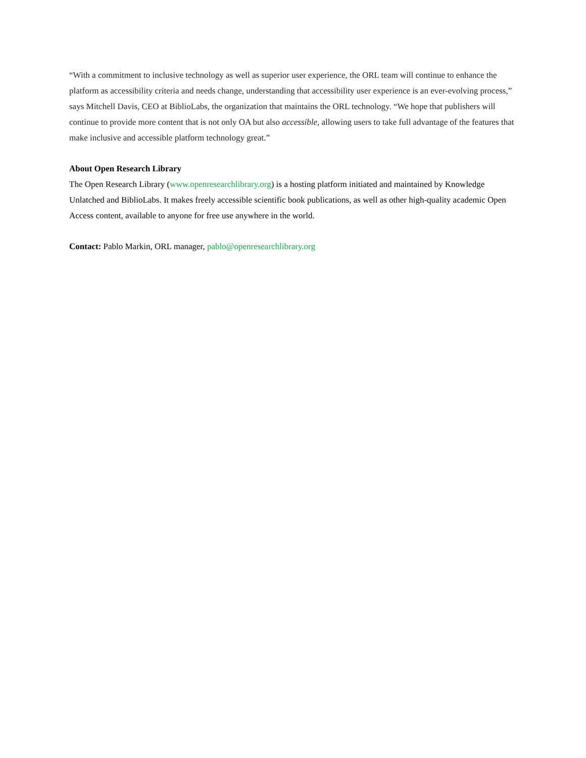“With a commitment to inclusive technology as well as superior user experience, the ORL team will continue to enhance the platform as accessibility criteria and needs change, understanding that accessibility user experience is an ever-evolving process,” says Mitchell Davis, CEO at BiblioLabs, the organization that maintains the ORL technology. “We hope that publishers will continue to provide more content that is not only OA but also accessible, allowing users to take full advantage of the features that make inclusive and accessible platform technology great.”
About Open Research Library
The Open Research Library (www.openresearchlibrary.org) is a hosting platform initiated and maintained by Knowledge Unlatched and BiblioLabs. It makes freely accessible scientific book publications, as well as other high-quality academic Open Access content, available to anyone for free use anywhere in the world.
Contact: Pablo Markin, ORL manager, pablo@openresearchlibrary.org